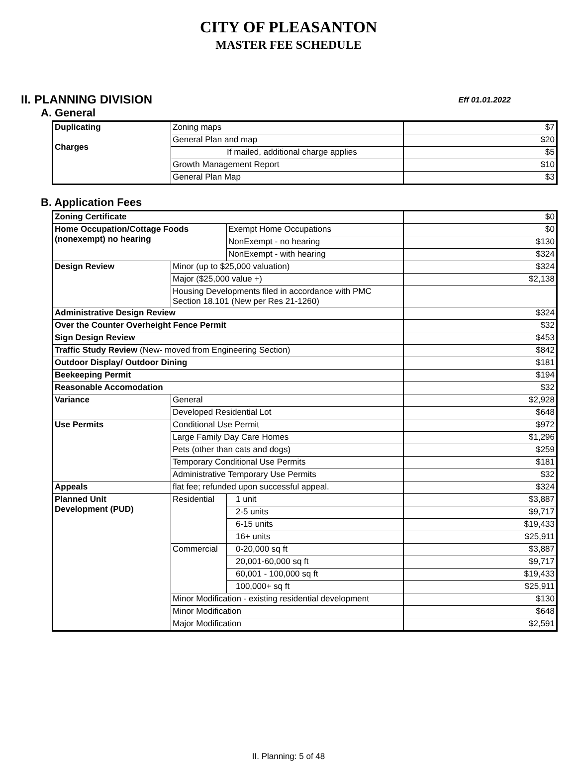CITY OF PLEASANTON
MASTER FEE SCHEDULE
II. PLANNING DIVISION Eff 01.01.2022
A. General
| Duplicating Charges | Zoning maps | $7 |
| | General Plan and map | $20 |
| | If mailed, additional charge applies | $5 |
| | Growth Management Report | $10 |
| | General Plan Map | $3 |
B. Application Fees
| Zoning Certificate | | | $0 |
| Home Occupation/Cottage Foods (nonexempt) no hearing | | Exempt Home Occupations | $0 |
| | | NonExempt - no hearing | $130 |
| | | NonExempt - with hearing | $324 |
| Design Review | Minor (up to $25,000 valuation) | | $324 |
| | Major ($25,000 value +) | | $2,138 |
| | Housing Developments filed in accordance with PMC Section 18.101 (New per Res 21-1260) | | |
| Administrative Design Review | | | $324 |
| Over the Counter Overheight Fence Permit | | | $32 |
| Sign Design Review | | | $453 |
| Traffic Study Review (New- moved from Engineering Section) | | | $842 |
| Outdoor Display/ Outdoor Dining | | | $181 |
| Beekeeping Permit | | | $194 |
| Reasonable Accomodation | | | $32 |
| Variance | General | | $2,928 |
| | Developed Residential Lot | | $648 |
| Use Permits | Conditional Use Permit | | $972 |
| | Large Family Day Care Homes | | $1,296 |
| | Pets (other than cats and dogs) | | $259 |
| | Temporary Conditional Use Permits | | $181 |
| | Administrative Temporary Use Permits | | $32 |
| Appeals | flat fee; refunded upon successful appeal. | | $324 |
| Planned Unit Development (PUD) | Residential | 1 unit | $3,887 |
| | | 2-5 units | $9,717 |
| | | 6-15 units | $19,433 |
| | | 16+ units | $25,911 |
| | Commercial | 0-20,000 sq ft | $3,887 |
| | | 20,001-60,000 sq ft | $9,717 |
| | | 60,001 - 100,000 sq ft | $19,433 |
| | | 100,000+ sq ft | $25,911 |
| | Minor Modification - existing residential development | | $130 |
| | Minor Modification | | $648 |
| | Major Modification | | $2,591 |
II. Planning: 5 of 48